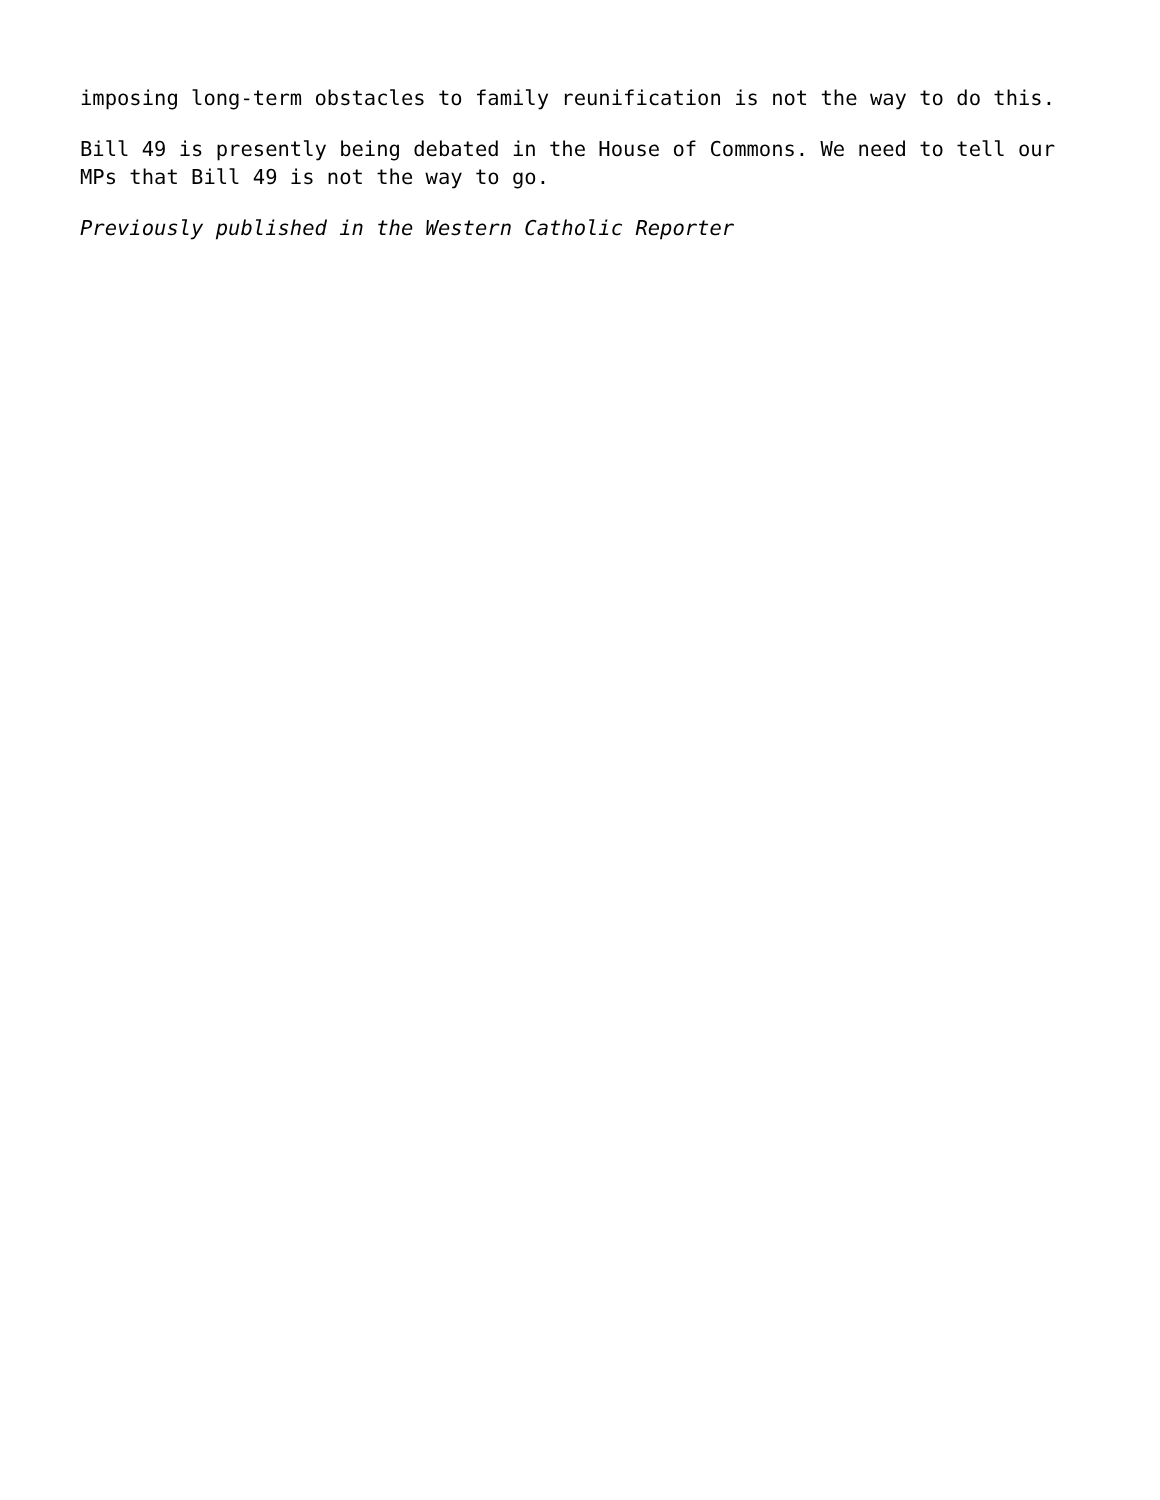imposing long-term obstacles to family reunification is not the way to do this.
Bill 49 is presently being debated in the House of Commons. We need to tell our MPs that Bill 49 is not the way to go.
Previously published in the Western Catholic Reporter